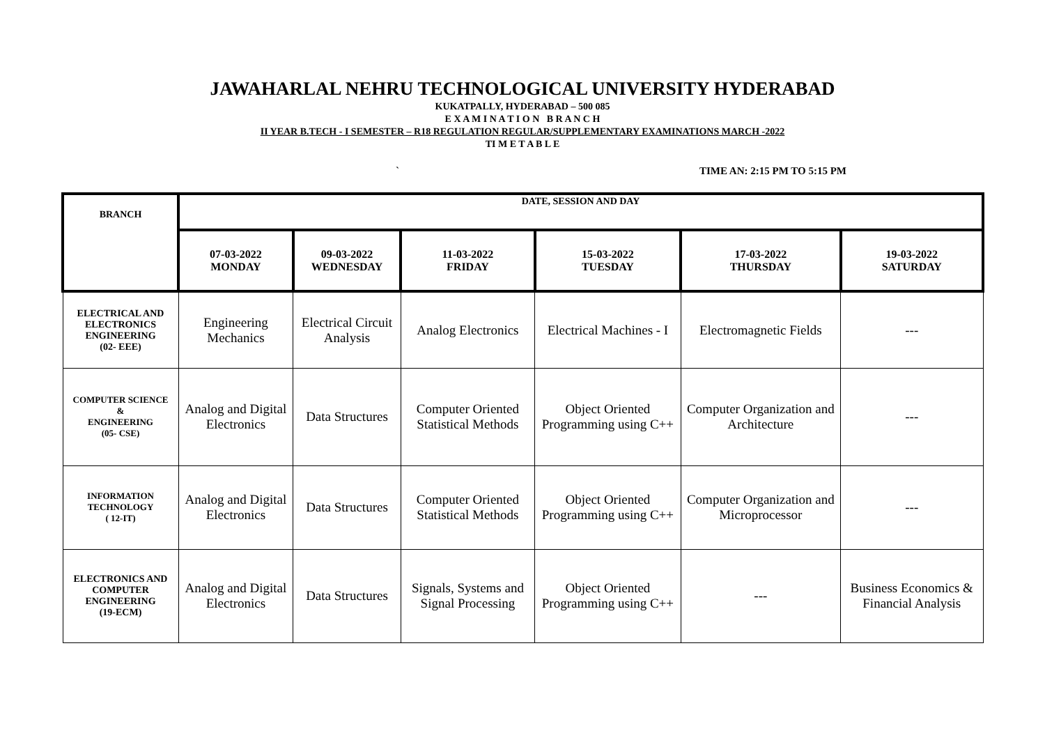JAWAHARLAL NEHRU TECHNOLOGICAL UNIVERSITY HYDERABAD
KUKATPALLY, HYDERABAD – 500 085
E X A M I N A T I O N B R A N C H
II YEAR B.TECH - I SEMESTER – R18 REGULATION REGULAR/SUPPLEMENTARY EXAMINATIONS MARCH -2022
TI M E T A B L E
` TIME AN: 2:15 PM TO 5:15 PM
| BRANCH | DATE, SESSION AND DAY | | | | | |
| --- | --- | --- | --- | --- | --- | --- |
| | 07-03-2022 MONDAY | 09-03-2022 WEDNESDAY | 11-03-2022 FRIDAY | 15-03-2022 TUESDAY | 17-03-2022 THURSDAY | 19-03-2022 SATURDAY |
| ELECTRICAL AND ELECTRONICS ENGINEERING (02- EEE) | Engineering Mechanics | Electrical Circuit Analysis | Analog Electronics | Electrical Machines - I | Electromagnetic Fields | --- |
| COMPUTER SCIENCE & ENGINEERING (05- CSE) | Analog and Digital Electronics | Data Structures | Computer Oriented Statistical Methods | Object Oriented Programming using C++ | Computer Organization and Architecture | --- |
| INFORMATION TECHNOLOGY ( 12-IT) | Analog and Digital Electronics | Data Structures | Computer Oriented Statistical Methods | Object Oriented Programming using C++ | Computer Organization and Microprocessor | --- |
| ELECTRONICS AND COMPUTER ENGINEERING (19-ECM) | Analog and Digital Electronics | Data Structures | Signals, Systems and Signal Processing | Object Oriented Programming using C++ | --- | Business Economics & Financial Analysis |